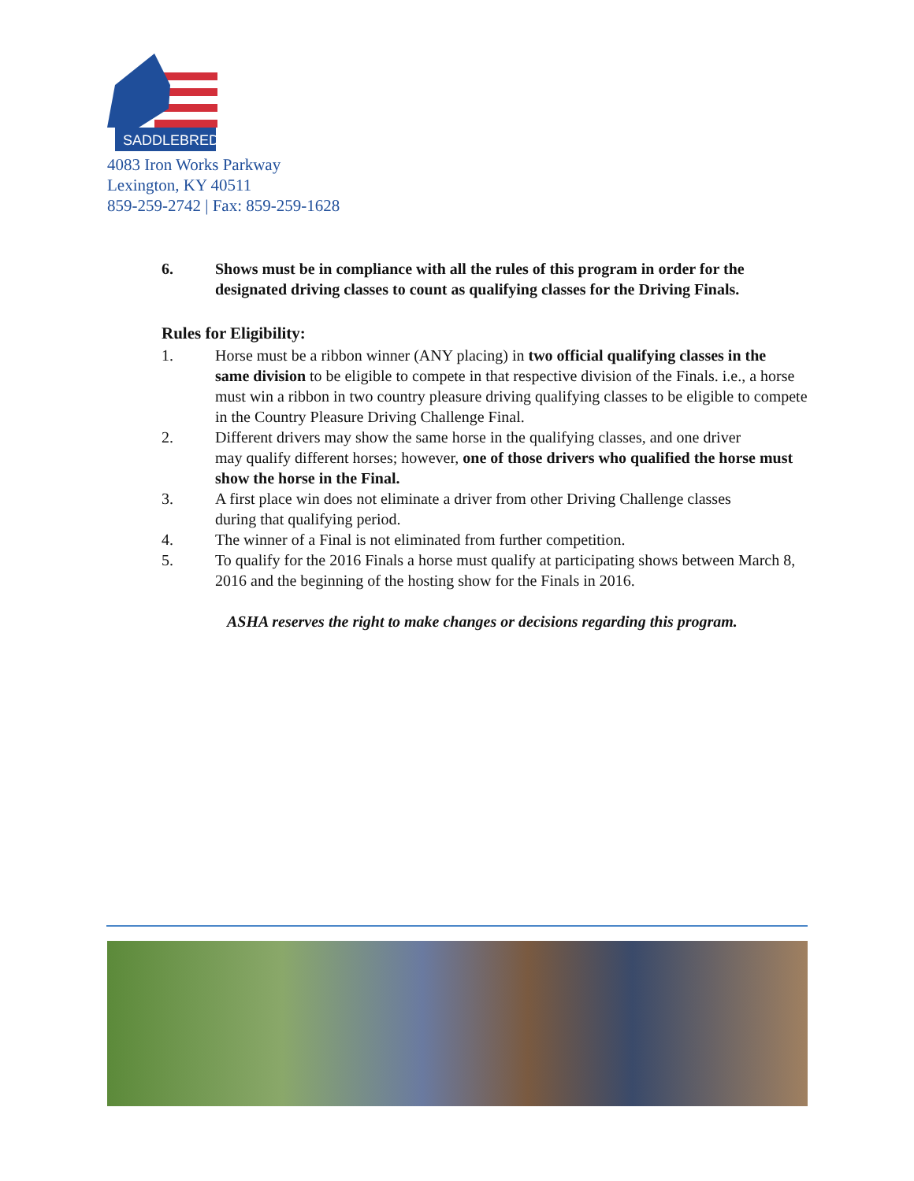SADDLEBRED
4083 Iron Works Parkway
Lexington, KY 40511
859-259-2742 | Fax: 859-259-1628
6. Shows must be in compliance with all the rules of this program in order for the designated driving classes to count as qualifying classes for the Driving Finals.
Rules for Eligibility:
1. Horse must be a ribbon winner (ANY placing) in two official qualifying classes in the
same division to be eligible to compete in that respective division of the Finals. i.e., a horse must win a ribbon in two country pleasure driving qualifying classes to be eligible to compete in the Country Pleasure Driving Challenge Final.
2. Different drivers may show the same horse in the qualifying classes, and one driver
may qualify different horses; however, one of those drivers who qualified the horse must show the horse in the Final.
3. A first place win does not eliminate a driver from other Driving Challenge classes
during that qualifying period.
4. The winner of a Final is not eliminated from further competition.
5. To qualify for the 2016 Finals a horse must qualify at participating shows between March 8, 2016 and the beginning of the hosting show for the Finals in 2016.
ASHA reserves the right to make changes or decisions regarding this program.